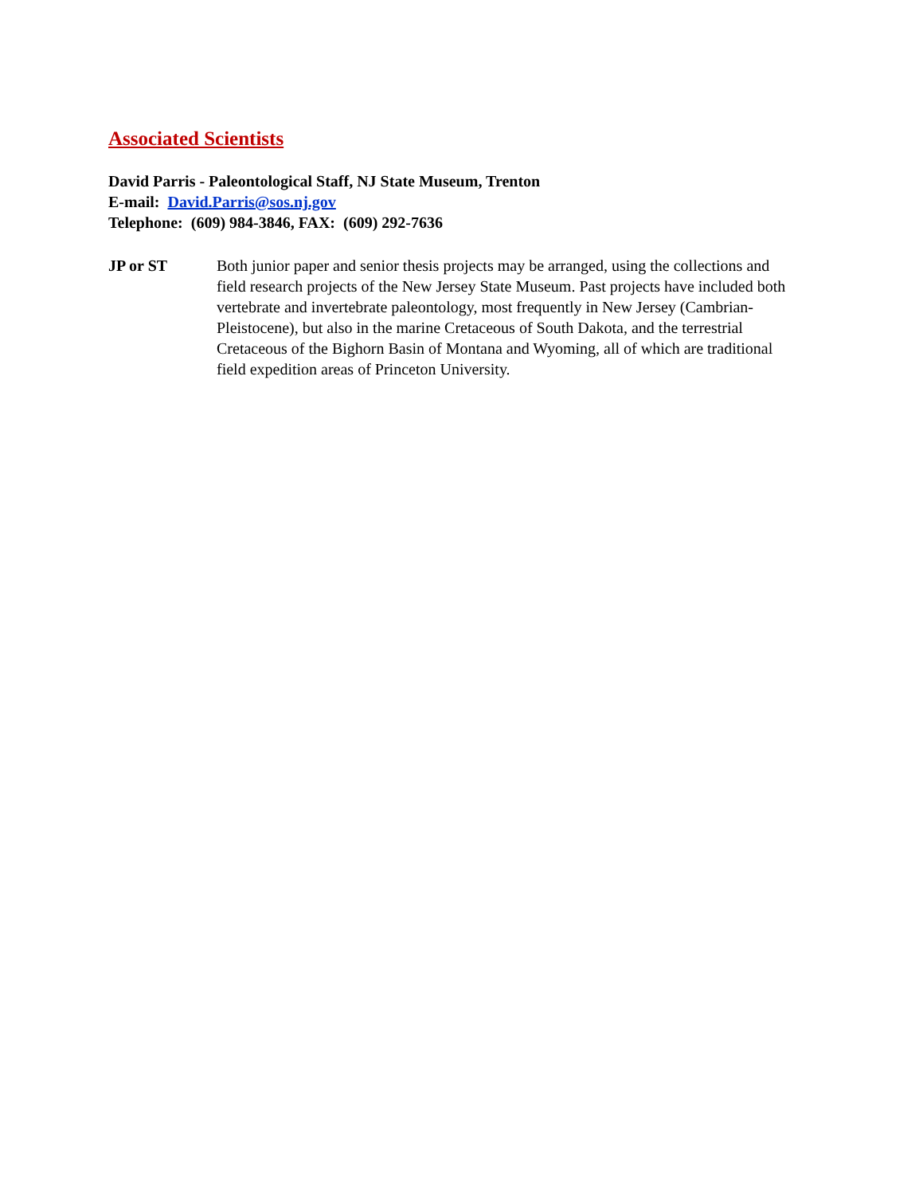Associated Scientists
David Parris - Paleontological Staff, NJ State Museum, Trenton
E-mail: David.Parris@sos.nj.gov
Telephone: (609) 984-3846, FAX: (609) 292-7636
JP or ST Both junior paper and senior thesis projects may be arranged, using the collections and field research projects of the New Jersey State Museum. Past projects have included both vertebrate and invertebrate paleontology, most frequently in New Jersey (Cambrian-Pleistocene), but also in the marine Cretaceous of South Dakota, and the terrestrial Cretaceous of the Bighorn Basin of Montana and Wyoming, all of which are traditional field expedition areas of Princeton University.